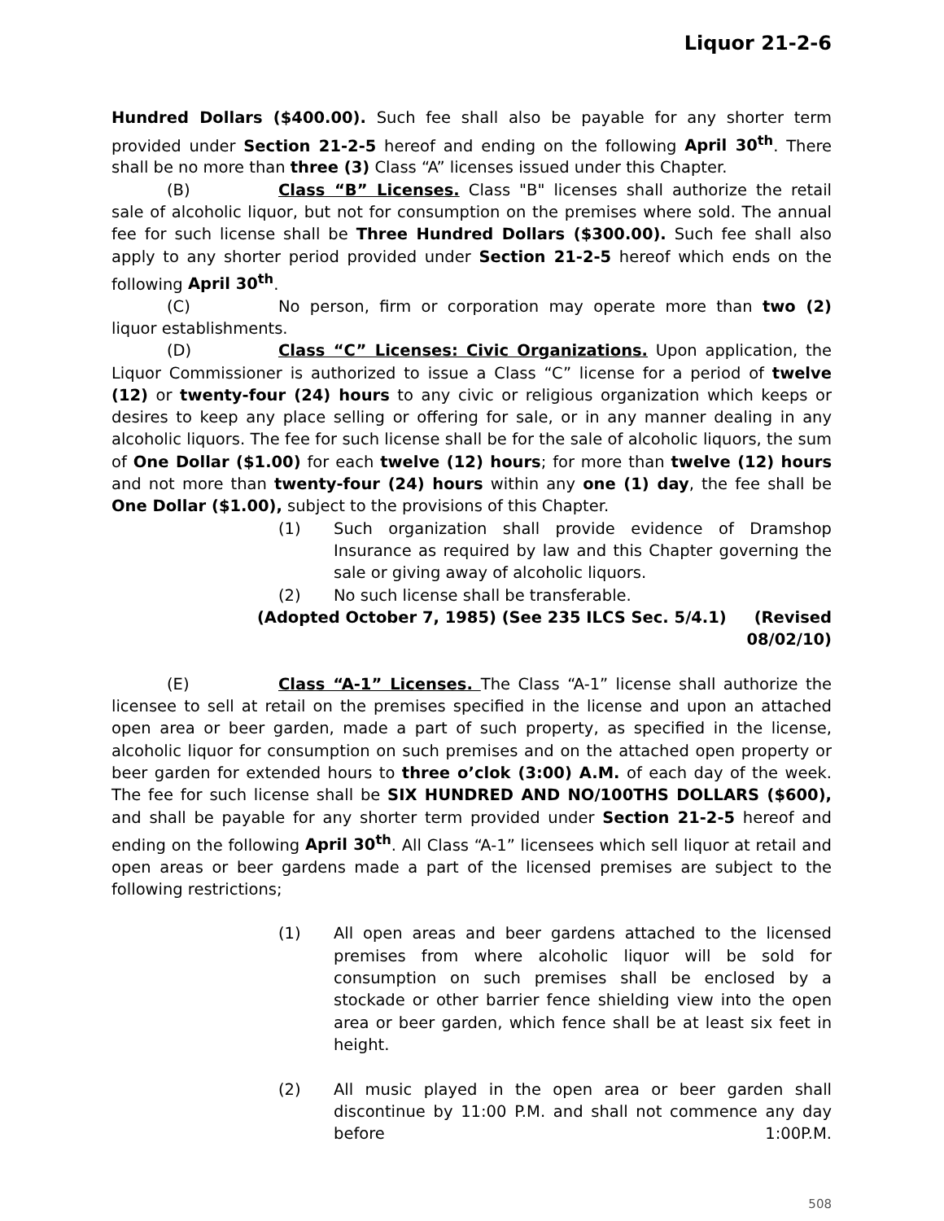Liquor 21-2-6
Hundred Dollars ($400.00). Such fee shall also be payable for any shorter term provided under Section 21-2-5 hereof and ending on the following April 30<sup>th</sup>. There shall be no more than three (3) Class “A” licenses issued under this Chapter.
(B) Class “B” Licenses. Class "B" licenses shall authorize the retail sale of alcoholic liquor, but not for consumption on the premises where sold. The annual fee for such license shall be Three Hundred Dollars ($300.00). Such fee shall also apply to any shorter period provided under Section 21-2-5 hereof which ends on the following April 30<sup>th</sup>.
(C) No person, firm or corporation may operate more than two (2) liquor establishments.
(D) Class “C” Licenses: Civic Organizations. Upon application, the Liquor Commissioner is authorized to issue a Class “C” license for a period of twelve (12) or twenty-four (24) hours to any civic or religious organization which keeps or desires to keep any place selling or offering for sale, or in any manner dealing in any alcoholic liquors. The fee for such license shall be for the sale of alcoholic liquors, the sum of One Dollar ($1.00) for each twelve (12) hours; for more than twelve (12) hours and not more than twenty-four (24) hours within any one (1) day, the fee shall be One Dollar ($1.00), subject to the provisions of this Chapter.
(1) Such organization shall provide evidence of Dramshop Insurance as required by law and this Chapter governing the sale or giving away of alcoholic liquors.
(2) No such license shall be transferable.
(Adopted October 7, 1985) (See 235 ILCS Sec. 5/4.1) (Revised 08/02/10)
(E) Class “A-1” Licenses. The Class “A-1” license shall authorize the licensee to sell at retail on the premises specified in the license and upon an attached open area or beer garden, made a part of such property, as specified in the license, alcoholic liquor for consumption on such premises and on the attached open property or beer garden for extended hours to three o’clok (3:00) A.M. of each day of the week. The fee for such license shall be SIX HUNDRED AND NO/100THS DOLLARS ($600), and shall be payable for any shorter term provided under Section 21-2-5 hereof and ending on the following April 30<sup>th</sup>. All Class “A-1” licensees which sell liquor at retail and open areas or beer gardens made a part of the licensed premises are subject to the following restrictions;
(1) All open areas and beer gardens attached to the licensed premises from where alcoholic liquor will be sold for consumption on such premises shall be enclosed by a stockade or other barrier fence shielding view into the open area or beer garden, which fence shall be at least six feet in height.
(2) All music played in the open area or beer garden shall discontinue by 11:00 P.M. and shall not commence any day before 1:00P.M.
508